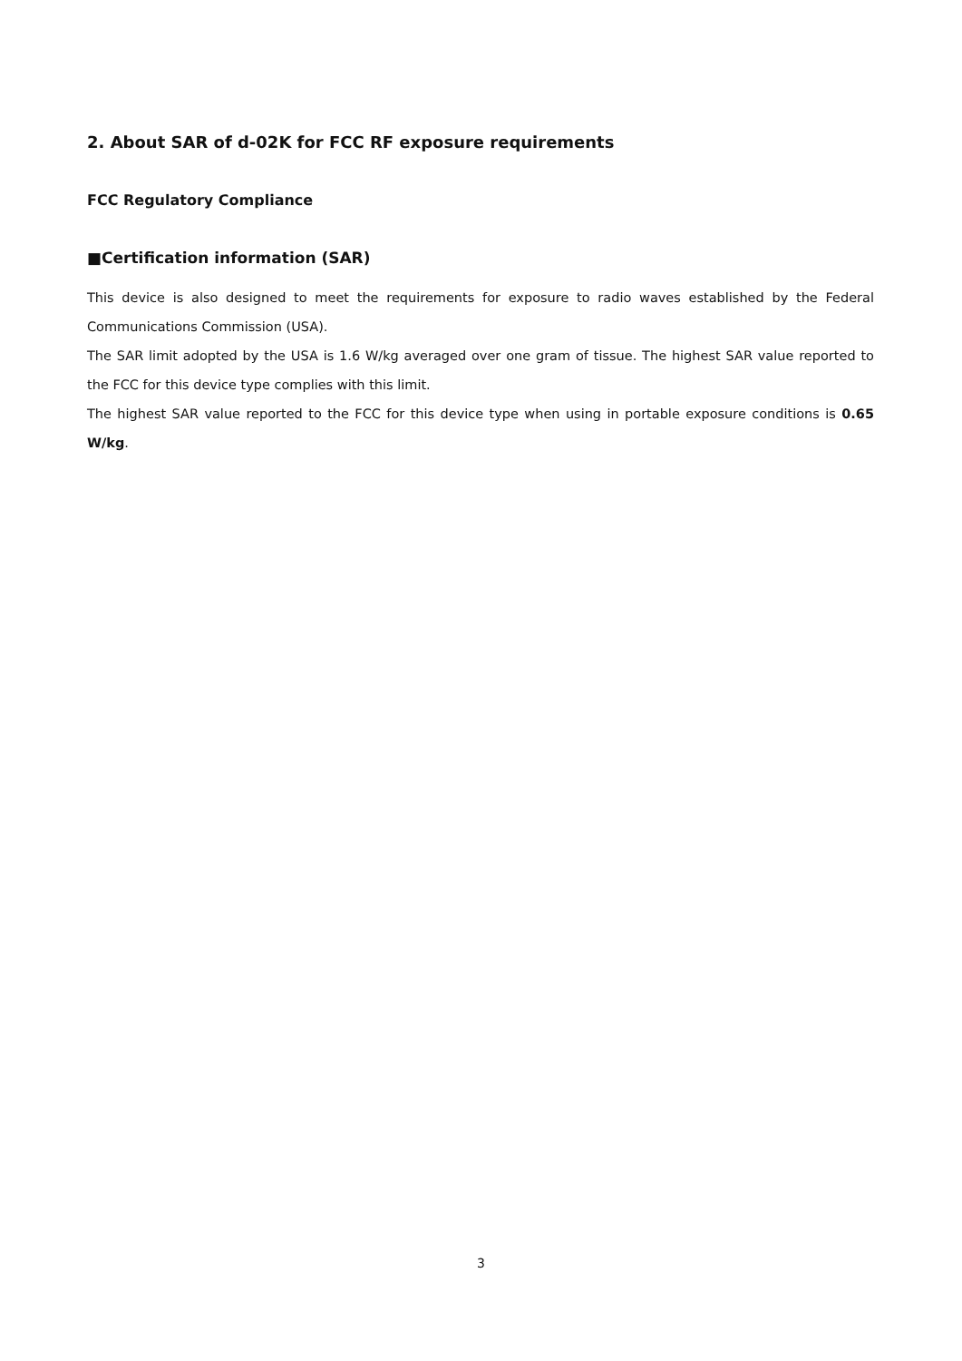2. About SAR of d-02K for FCC RF exposure requirements
FCC Regulatory Compliance
■Certification information (SAR)
This device is also designed to meet the requirements for exposure to radio waves established by the Federal Communications Commission (USA).
The SAR limit adopted by the USA is 1.6 W/kg averaged over one gram of tissue. The highest SAR value reported to the FCC for this device type complies with this limit.
The highest SAR value reported to the FCC for this device type when using in portable exposure conditions is 0.65 W/kg.
3